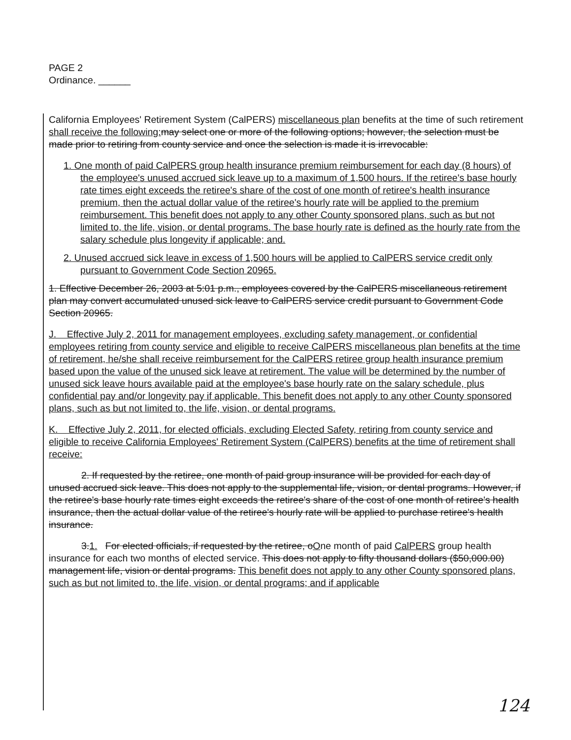PAGE 2
Ordinance. ______
California Employees' Retirement System (CalPERS) miscellaneous plan benefits at the time of such retirement shall receive the following: may select one or more of the following options; however, the selection must be made prior to retiring from county service and once the selection is made it is irrevocable:
1. One month of paid CalPERS group health insurance premium reimbursement for each day (8 hours) of the employee's unused accrued sick leave up to a maximum of 1,500 hours. If the retiree's base hourly rate times eight exceeds the retiree's share of the cost of one month of retiree's health insurance premium, then the actual dollar value of the retiree's hourly rate will be applied to the premium reimbursement. This benefit does not apply to any other County sponsored plans, such as but not limited to, the life, vision, or dental programs. The base hourly rate is defined as the hourly rate from the salary schedule plus longevity if applicable; and.
2. Unused accrued sick leave in excess of 1,500 hours will be applied to CalPERS service credit only pursuant to Government Code Section 20965.
1. Effective December 26, 2003 at 5:01 p.m., employees covered by the CalPERS miscellaneous retirement plan may convert accumulated unused sick leave to CalPERS service credit pursuant to Government Code Section 20965.
J. Effective July 2, 2011 for management employees, excluding safety management, or confidential employees retiring from county service and eligible to receive CalPERS miscellaneous plan benefits at the time of retirement, he/she shall receive reimbursement for the CalPERS retiree group health insurance premium based upon the value of the unused sick leave at retirement. The value will be determined by the number of unused sick leave hours available paid at the employee's base hourly rate on the salary schedule, plus confidential pay and/or longevity pay if applicable. This benefit does not apply to any other County sponsored plans, such as but not limited to, the life, vision, or dental programs.
K. Effective July 2, 2011, for elected officials, excluding Elected Safety, retiring from county service and eligible to receive California Employees' Retirement System (CalPERS) benefits at the time of retirement shall receive:
2. If requested by the retiree, one month of paid group insurance will be provided for each day of unused accrued sick leave. This does not apply to the supplemental life, vision, or dental programs. However, if the retiree's base hourly rate times eight exceeds the retiree's share of the cost of one month of retiree's health insurance, then the actual dollar value of the retiree's hourly rate will be applied to purchase retiree's health insurance.
3.1. For elected officials, if requested by the retiree, oOne month of paid CalPERS group health insurance for each two months of elected service. This does not apply to fifty thousand dollars ($50,000.00) management life, vision or dental programs. This benefit does not apply to any other County sponsored plans, such as but not limited to, the life, vision, or dental programs; and if applicable
124